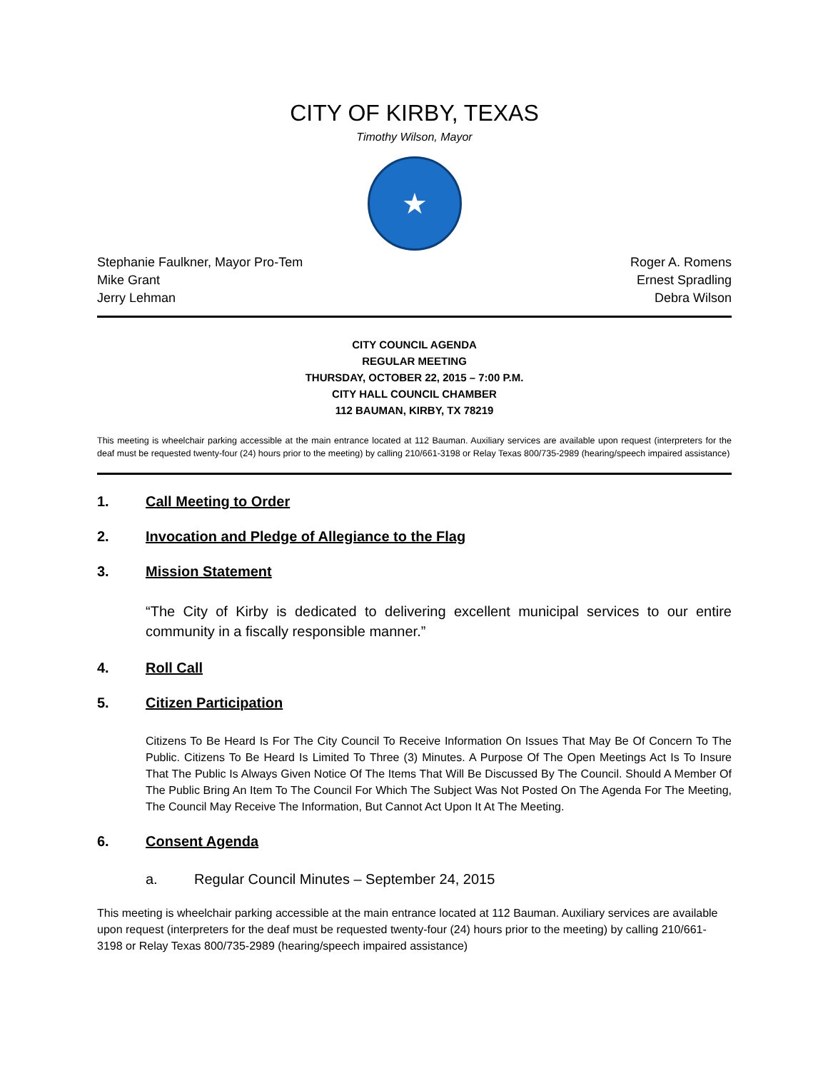CITY OF KIRBY, TEXAS
Timothy Wilson, Mayor
★
Stephanie Faulkner, Mayor Pro-Tem
Mike Grant
Jerry Lehman
Roger A. Romens
Ernest Spradling
Debra Wilson
CITY COUNCIL AGENDA
REGULAR MEETING
THURSDAY, OCTOBER 22, 2015 – 7:00 P.M.
CITY HALL COUNCIL CHAMBER
112 BAUMAN, KIRBY, TX 78219
This meeting is wheelchair parking accessible at the main entrance located at 112 Bauman. Auxiliary services are available upon request (interpreters for the deaf must be requested twenty-four (24) hours prior to the meeting) by calling 210/661-3198 or Relay Texas 800/735-2989 (hearing/speech impaired assistance)
1. Call Meeting to Order
2. Invocation and Pledge of Allegiance to the Flag
3. Mission Statement
“The City of Kirby is dedicated to delivering excellent municipal services to our entire community in a fiscally responsible manner.”
4. Roll Call
5. Citizen Participation
Citizens To Be Heard Is For The City Council To Receive Information On Issues That May Be Of Concern To The Public. Citizens To Be Heard Is Limited To Three (3) Minutes. A Purpose Of The Open Meetings Act Is To Insure That The Public Is Always Given Notice Of The Items That Will Be Discussed By The Council. Should A Member Of The Public Bring An Item To The Council For Which The Subject Was Not Posted On The Agenda For The Meeting, The Council May Receive The Information, But Cannot Act Upon It At The Meeting.
6. Consent Agenda
a. Regular Council Minutes – September 24, 2015
This meeting is wheelchair parking accessible at the main entrance located at 112 Bauman. Auxiliary services are available upon request (interpreters for the deaf must be requested twenty-four (24) hours prior to the meeting) by calling 210/661-3198 or Relay Texas 800/735-2989 (hearing/speech impaired assistance)